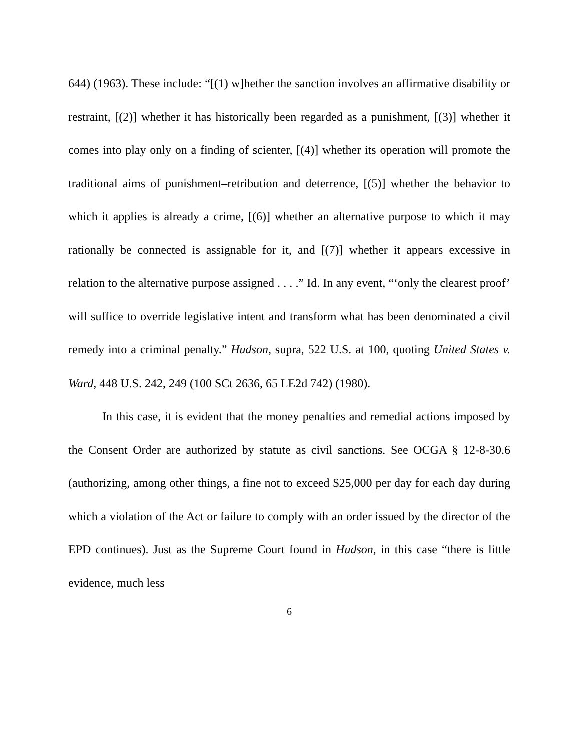644) (1963). These include: “[(1) w]hether the sanction involves an affirmative disability or restraint, [(2)] whether it has historically been regarded as a punishment, [(3)] whether it comes into play only on a finding of scienter, [(4)] whether its operation will promote the traditional aims of punishment–retribution and deterrence, [(5)] whether the behavior to which it applies is already a crime, [(6)] whether an alternative purpose to which it may rationally be connected is assignable for it, and [(7)] whether it appears excessive in relation to the alternative purpose assigned . . . .” Id. In any event, “‘only the clearest proof’ will suffice to override legislative intent and transform what has been denominated a civil remedy into a criminal penalty.” Hudson, supra, 522 U.S. at 100, quoting United States v. Ward, 448 U.S. 242, 249 (100 SCt 2636, 65 LE2d 742) (1980).
In this case, it is evident that the money penalties and remedial actions imposed by the Consent Order are authorized by statute as civil sanctions. See OCGA § 12-8-30.6 (authorizing, among other things, a fine not to exceed $25,000 per day for each day during which a violation of the Act or failure to comply with an order issued by the director of the EPD continues). Just as the Supreme Court found in Hudson, in this case “there is little evidence, much less
6